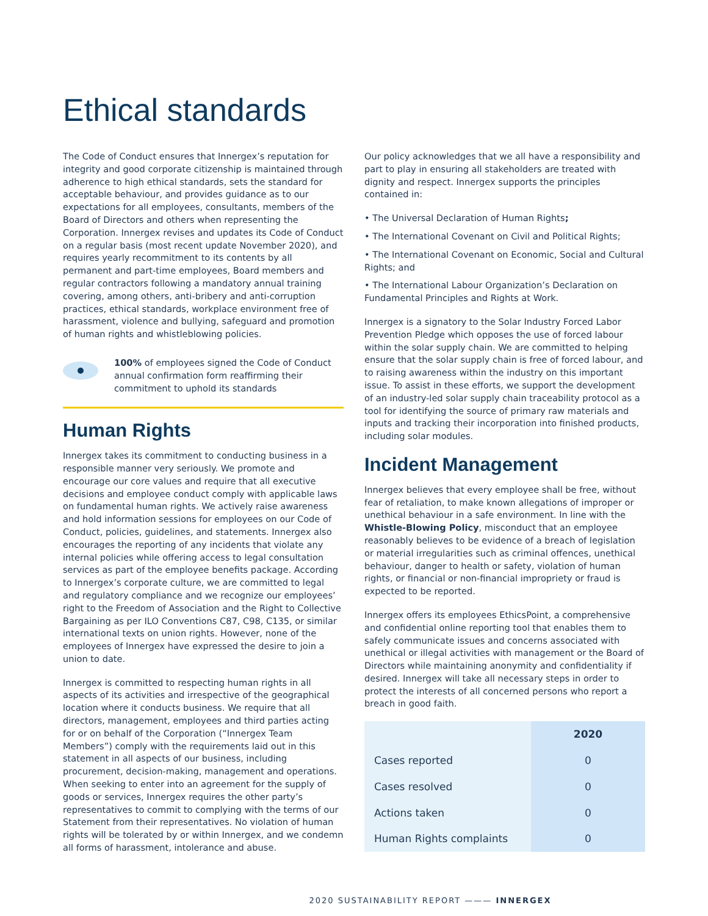Ethical standards
The Code of Conduct ensures that Innergex’s reputation for integrity and good corporate citizenship is maintained through adherence to high ethical standards, sets the standard for acceptable behaviour, and provides guidance as to our expectations for all employees, consultants, members of the Board of Directors and others when representing the Corporation. Innergex revises and updates its Code of Conduct on a regular basis (most recent update November 2020), and requires yearly recommitment to its contents by all permanent and part-time employees, Board members and regular contractors following a mandatory annual training covering, among others, anti-bribery and anti-corruption practices, ethical standards, workplace environment free of harassment, violence and bullying, safeguard and promotion of human rights and whistleblowing policies.
100% of employees signed the Code of Conduct annual confirmation form reaffirming their commitment to uphold its standards
Human Rights
Innergex takes its commitment to conducting business in a responsible manner very seriously. We promote and encourage our core values and require that all executive decisions and employee conduct comply with applicable laws on fundamental human rights. We actively raise awareness and hold information sessions for employees on our Code of Conduct, policies, guidelines, and statements. Innergex also encourages the reporting of any incidents that violate any internal policies while offering access to legal consultation services as part of the employee benefits package. According to Innergex’s corporate culture, we are committed to legal and regulatory compliance and we recognize our employees’ right to the Freedom of Association and the Right to Collective Bargaining as per ILO Conventions C87, C98, C135, or similar international texts on union rights. However, none of the employees of Innergex have expressed the desire to join a union to date.
Innergex is committed to respecting human rights in all aspects of its activities and irrespective of the geographical location where it conducts business. We require that all directors, management, employees and third parties acting for or on behalf of the Corporation (“Innergex Team Members”) comply with the requirements laid out in this statement in all aspects of our business, including procurement, decision-making, management and operations. When seeking to enter into an agreement for the supply of goods or services, Innergex requires the other party’s representatives to commit to complying with the terms of our Statement from their representatives. No violation of human rights will be tolerated by or within Innergex, and we condemn all forms of harassment, intolerance and abuse.
Our policy acknowledges that we all have a responsibility and part to play in ensuring all stakeholders are treated with dignity and respect. Innergex supports the principles contained in:
• The Universal Declaration of Human Rights;
• The International Covenant on Civil and Political Rights;
• The International Covenant on Economic, Social and Cultural Rights; and
• The International Labour Organization’s Declaration on Fundamental Principles and Rights at Work.
Innergex is a signatory to the Solar Industry Forced Labor Prevention Pledge which opposes the use of forced labour within the solar supply chain. We are committed to helping ensure that the solar supply chain is free of forced labour, and to raising awareness within the industry on this important issue. To assist in these efforts, we support the development of an industry-led solar supply chain traceability protocol as a tool for identifying the source of primary raw materials and inputs and tracking their incorporation into finished products, including solar modules.
Incident Management
Innergex believes that every employee shall be free, without fear of retaliation, to make known allegations of improper or unethical behaviour in a safe environment. In line with the Whistle-Blowing Policy, misconduct that an employee reasonably believes to be evidence of a breach of legislation or material irregularities such as criminal offences, unethical behaviour, danger to health or safety, violation of human rights, or financial or non-financial impropriety or fraud is expected to be reported.
Innergex offers its employees EthicsPoint, a comprehensive and confidential online reporting tool that enables them to safely communicate issues and concerns associated with unethical or illegal activities with management or the Board of Directors while maintaining anonymity and confidentiality if desired. Innergex will take all necessary steps in order to protect the interests of all concerned persons who report a breach in good faith.
| | 2020 |
| --- | --- |
| Cases reported | 0 |
| Cases resolved | 0 |
| Actions taken | 0 |
| Human Rights complaints | 0 |
2020 SUSTAINABILITY REPORT ——— INNERGEX